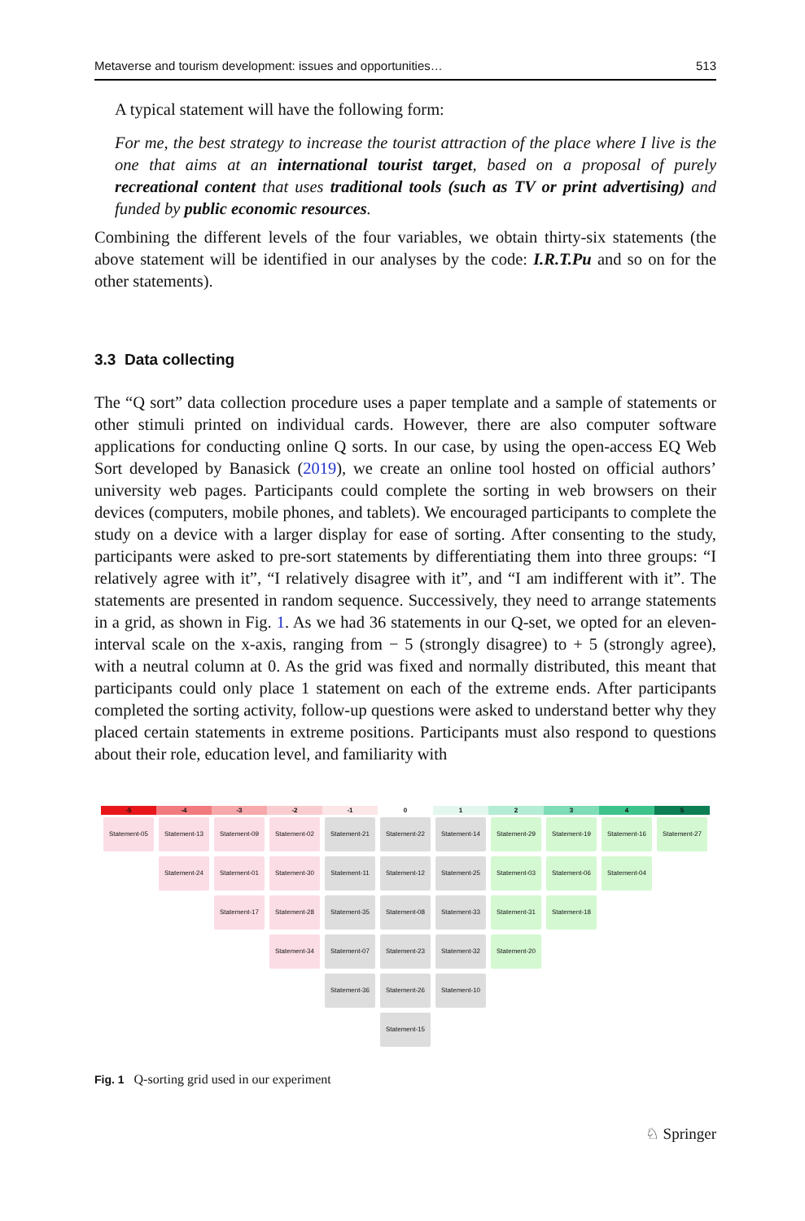Metaverse and tourism development: issues and opportunities… 513
A typical statement will have the following form:
For me, the best strategy to increase the tourist attraction of the place where I live is the one that aims at an international tourist target, based on a proposal of purely recreational content that uses traditional tools (such as TV or print advertising) and funded by public economic resources.
Combining the different levels of the four variables, we obtain thirty-six statements (the above statement will be identified in our analyses by the code: I.R.T.Pu and so on for the other statements).
3.3 Data collecting
The “Q sort” data collection procedure uses a paper template and a sample of statements or other stimuli printed on individual cards. However, there are also computer software applications for conducting online Q sorts. In our case, by using the open-access EQ Web Sort developed by Banasick (2019), we create an online tool hosted on official authors’ university web pages. Participants could complete the sorting in web browsers on their devices (computers, mobile phones, and tablets). We encouraged participants to complete the study on a device with a larger display for ease of sorting. After consenting to the study, participants were asked to pre-sort statements by differentiating them into three groups: “I relatively agree with it”, “I relatively disagree with it”, and “I am indifferent with it”. The statements are presented in random sequence. Successively, they need to arrange statements in a grid, as shown in Fig. 1. As we had 36 statements in our Q-set, we opted for an eleven-interval scale on the x-axis, ranging from − 5 (strongly disagree) to + 5 (strongly agree), with a neutral column at 0. As the grid was fixed and normally distributed, this meant that participants could only place 1 statement on each of the extreme ends. After participants completed the sorting activity, follow-up questions were asked to understand better why they placed certain statements in extreme positions. Participants must also respond to questions about their role, education level, and familiarity with
-5 -4 -3 -2 -1 0 1 2 3 4 5
Statement-05 Statement-13 Statement-09 Statement-02 Statement-21 Statement-22 Statement-14 Statement-29 Statement-19 Statement-16 Statement-27
Statement-24 Statement-01 Statement-30 Statement-11 Statement-12 Statement-25 Statement-03 Statement-06 Statement-04
Statement-17 Statement-28 Statement-35 Statement-08 Statement-33 Statement-31 Statement-18
Statement-34 Statement-07 Statement-23 Statement-32 Statement-20
Statement-36 Statement-26 Statement-10
Statement-15
Fig. 1 Q-sorting grid used in our experiment
♘ Springer